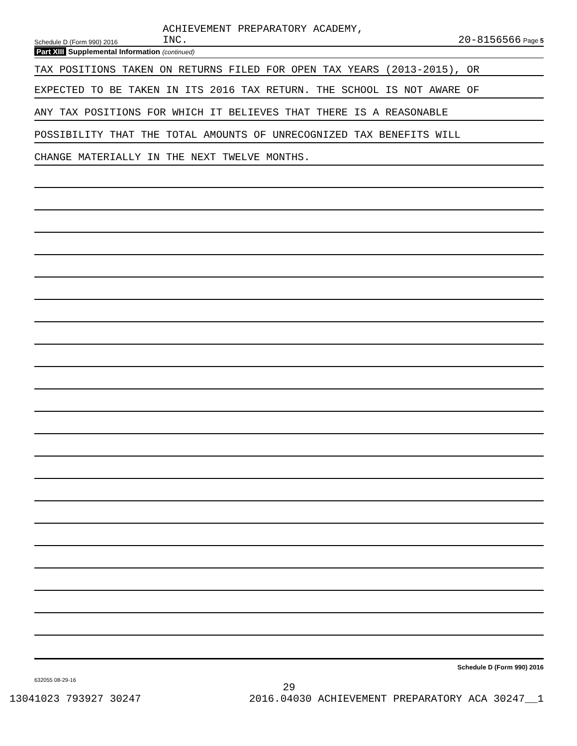Schedule D (Form 990) 2016
ACHIEVEMENT PREPARATORY ACADEMY,
INC.
20-8156566 Page 5
Part XIII Supplemental Information (continued)
TAX POSITIONS TAKEN ON RETURNS FILED FOR OPEN TAX YEARS (2013-2015), OR
EXPECTED TO BE TAKEN IN ITS 2016 TAX RETURN. THE SCHOOL IS NOT AWARE OF
ANY TAX POSITIONS FOR WHICH IT BELIEVES THAT THERE IS A REASONABLE
POSSIBILITY THAT THE TOTAL AMOUNTS OF UNRECOGNIZED TAX BENEFITS WILL
CHANGE MATERIALLY IN THE NEXT TWELVE MONTHS.
Schedule D (Form 990) 2016
632055 08-29-16
29
13041023 793927 30247 2016.04030 ACHIEVEMENT PREPARATORY ACA 30247__1